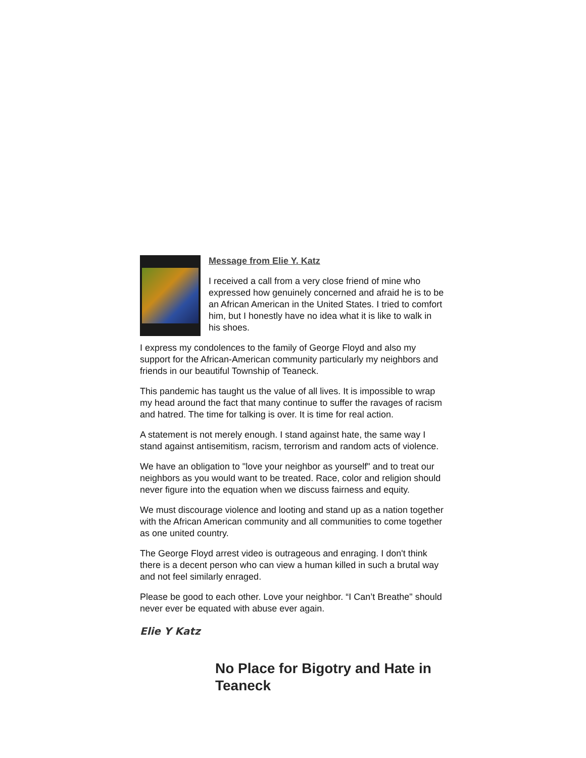Message from Elie Y. Katz
I received a call from a very close friend of mine who expressed how genuinely concerned and afraid he is to be an African American in the United States. I tried to comfort him, but I honestly have no idea what it is like to walk in his shoes.
I express my condolences to the family of George Floyd and also my support for the African-American community particularly my neighbors and friends in our beautiful Township of Teaneck.
This pandemic has taught us the value of all lives. It is impossible to wrap my head around the fact that many continue to suffer the ravages of racism and hatred. The time for talking is over. It is time for real action.
A statement is not merely enough. I stand against hate, the same way I stand against antisemitism, racism, terrorism and random acts of violence.
We have an obligation to "love your neighbor as yourself" and to treat our neighbors as you would want to be treated. Race, color and religion should never figure into the equation when we discuss fairness and equity.
We must discourage violence and looting and stand up as a nation together with the African American community and all communities to come together as one united country.
The George Floyd arrest video is outrageous and enraging. I don't think there is a decent person who can view a human killed in such a brutal way and not feel similarly enraged.
Please be good to each other. Love your neighbor. “I Can’t Breathe" should never ever be equated with abuse ever again.
Elie Y Katz
No Place for Bigotry and Hate in Teaneck